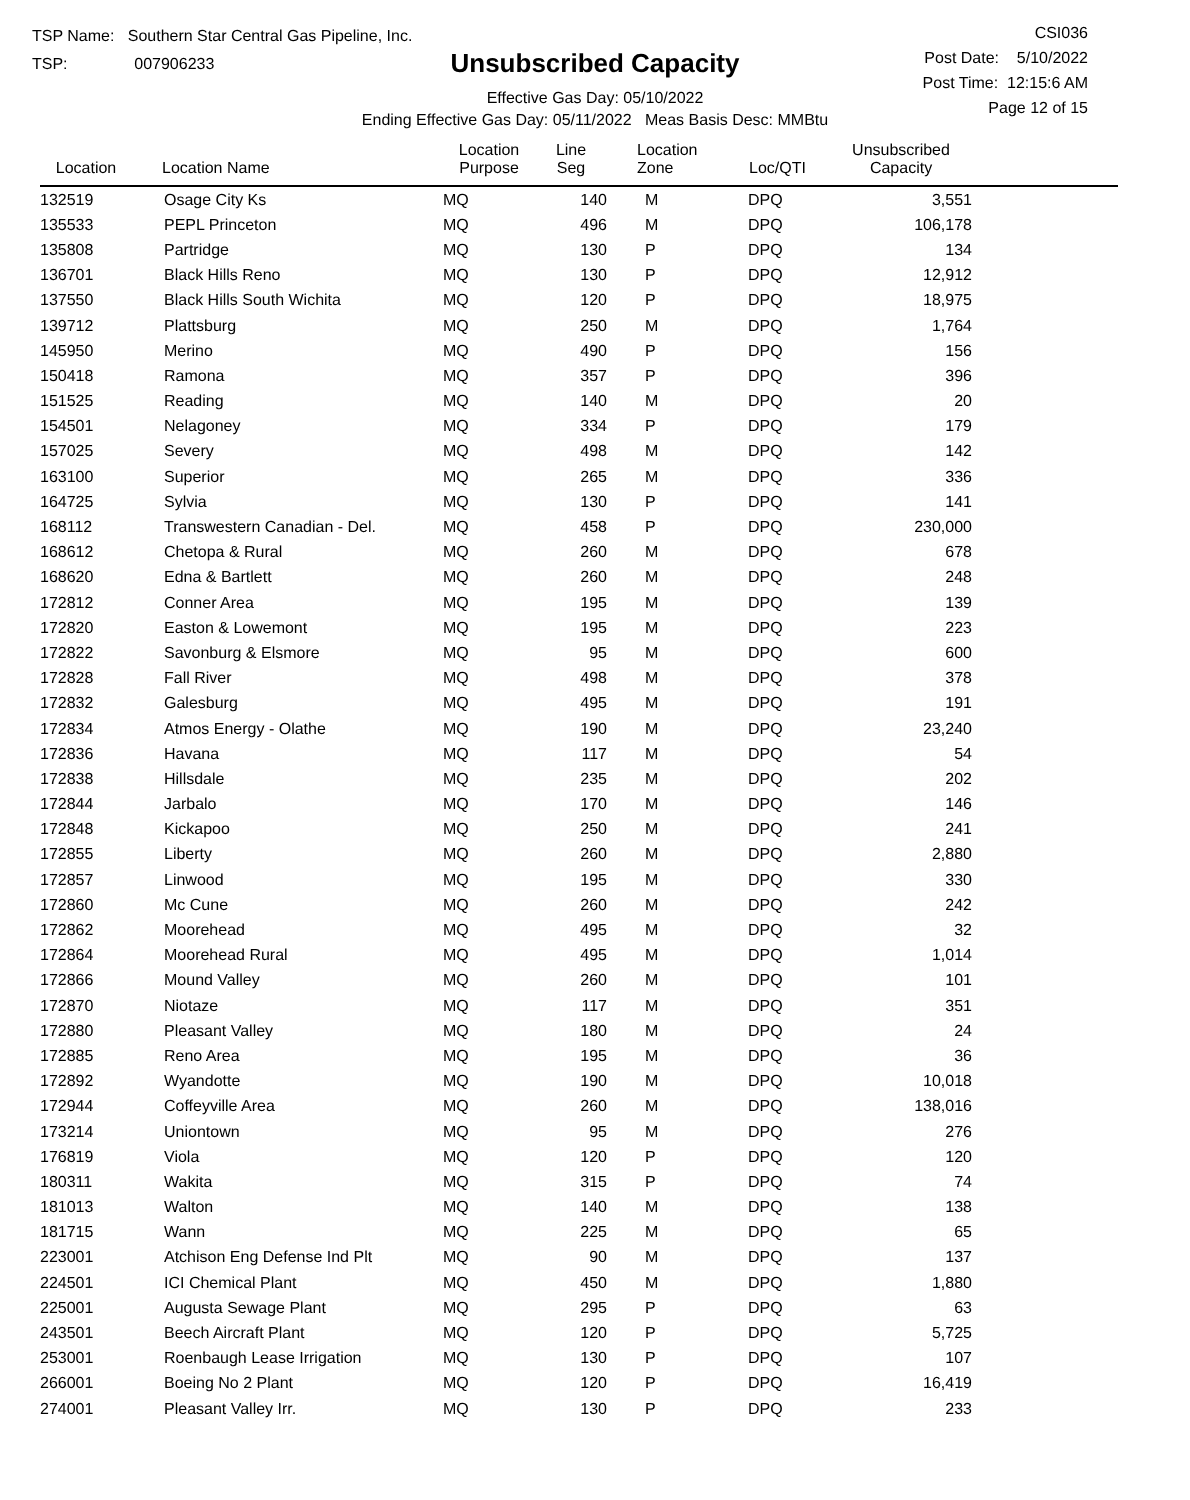TSP Name: Southern Star Central Gas Pipeline, Inc.
TSP: 007906233
Unsubscribed Capacity
Effective Gas Day: 05/10/2022
Ending Effective Gas Day: 05/11/2022 Meas Basis Desc: MMBtu
CSI036
Post Date: 5/10/2022
Post Time: 12:15:6 AM
Page 12 of 15
| Location | Location Name | Location Purpose | Line Seg | Location Zone | Loc/QTI | Unsubscribed Capacity | |
| --- | --- | --- | --- | --- | --- | --- | --- |
| 132519 | Osage City Ks | MQ | 140 | M | DPQ | 3,551 | |
| 135533 | PEPL Princeton | MQ | 496 | M | DPQ | 106,178 | |
| 135808 | Partridge | MQ | 130 | P | DPQ | 134 | |
| 136701 | Black Hills Reno | MQ | 130 | P | DPQ | 12,912 | |
| 137550 | Black Hills South Wichita | MQ | 120 | P | DPQ | 18,975 | |
| 139712 | Plattsburg | MQ | 250 | M | DPQ | 1,764 | |
| 145950 | Merino | MQ | 490 | P | DPQ | 156 | |
| 150418 | Ramona | MQ | 357 | P | DPQ | 396 | |
| 151525 | Reading | MQ | 140 | M | DPQ | 20 | |
| 154501 | Nelagoney | MQ | 334 | P | DPQ | 179 | |
| 157025 | Severy | MQ | 498 | M | DPQ | 142 | |
| 163100 | Superior | MQ | 265 | M | DPQ | 336 | |
| 164725 | Sylvia | MQ | 130 | P | DPQ | 141 | |
| 168112 | Transwestern Canadian - Del. | MQ | 458 | P | DPQ | 230,000 | |
| 168612 | Chetopa & Rural | MQ | 260 | M | DPQ | 678 | |
| 168620 | Edna & Bartlett | MQ | 260 | M | DPQ | 248 | |
| 172812 | Conner Area | MQ | 195 | M | DPQ | 139 | |
| 172820 | Easton & Lowemont | MQ | 195 | M | DPQ | 223 | |
| 172822 | Savonburg & Elsmore | MQ | 95 | M | DPQ | 600 | |
| 172828 | Fall River | MQ | 498 | M | DPQ | 378 | |
| 172832 | Galesburg | MQ | 495 | M | DPQ | 191 | |
| 172834 | Atmos Energy - Olathe | MQ | 190 | M | DPQ | 23,240 | |
| 172836 | Havana | MQ | 117 | M | DPQ | 54 | |
| 172838 | Hillsdale | MQ | 235 | M | DPQ | 202 | |
| 172844 | Jarbalo | MQ | 170 | M | DPQ | 146 | |
| 172848 | Kickapoo | MQ | 250 | M | DPQ | 241 | |
| 172855 | Liberty | MQ | 260 | M | DPQ | 2,880 | |
| 172857 | Linwood | MQ | 195 | M | DPQ | 330 | |
| 172860 | Mc Cune | MQ | 260 | M | DPQ | 242 | |
| 172862 | Moorehead | MQ | 495 | M | DPQ | 32 | |
| 172864 | Moorehead Rural | MQ | 495 | M | DPQ | 1,014 | |
| 172866 | Mound Valley | MQ | 260 | M | DPQ | 101 | |
| 172870 | Niotaze | MQ | 117 | M | DPQ | 351 | |
| 172880 | Pleasant Valley | MQ | 180 | M | DPQ | 24 | |
| 172885 | Reno Area | MQ | 195 | M | DPQ | 36 | |
| 172892 | Wyandotte | MQ | 190 | M | DPQ | 10,018 | |
| 172944 | Coffeyville Area | MQ | 260 | M | DPQ | 138,016 | |
| 173214 | Uniontown | MQ | 95 | M | DPQ | 276 | |
| 176819 | Viola | MQ | 120 | P | DPQ | 120 | |
| 180311 | Wakita | MQ | 315 | P | DPQ | 74 | |
| 181013 | Walton | MQ | 140 | M | DPQ | 138 | |
| 181715 | Wann | MQ | 225 | M | DPQ | 65 | |
| 223001 | Atchison Eng Defense Ind Plt | MQ | 90 | M | DPQ | 137 | |
| 224501 | ICI Chemical Plant | MQ | 450 | M | DPQ | 1,880 | |
| 225001 | Augusta Sewage Plant | MQ | 295 | P | DPQ | 63 | |
| 243501 | Beech Aircraft Plant | MQ | 120 | P | DPQ | 5,725 | |
| 253001 | Roenbaugh Lease Irrigation | MQ | 130 | P | DPQ | 107 | |
| 266001 | Boeing No 2 Plant | MQ | 120 | P | DPQ | 16,419 | |
| 274001 | Pleasant Valley Irr. | MQ | 130 | P | DPQ | 233 | |